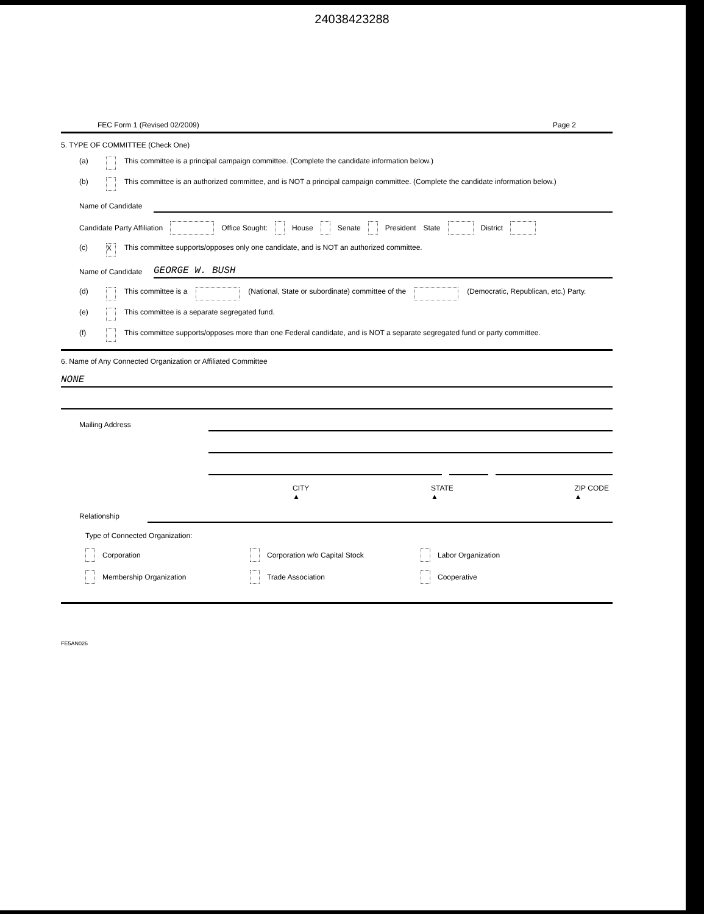24038423288
FEC Form 1 (Revised 02/2009) Page 2
5. TYPE OF COMMITTEE (Check One)
(a) This committee is a principal campaign committee. (Complete the candidate information below.)
(b) This committee is an authorized committee, and is NOT a principal campaign committee. (Complete the candidate information below.)
Name of Candidate
Candidate Party Affiliation Office Sought: House Senate President State District
(c) X This committee supports/opposes only one candidate, and is NOT an authorized committee.
Name of Candidate GEORGE W. BUSH
(d) This committee is a (National, State or subordinate) committee of the (Democratic, Republican, etc.) Party.
(e) This committee is a separate segregated fund.
(f) This committee supports/opposes more than one Federal candidate, and is NOT a separate segregated fund or party committee.
6. Name of Any Connected Organization or Affiliated Committee
NONE
Mailing Address
CITY ▲ STATE ▲ ZIP CODE ▲
Relationship
Type of Connected Organization:
Corporation Corporation w/o Capital Stock Labor Organization
Membership Organization Trade Association Cooperative
FE5AN026